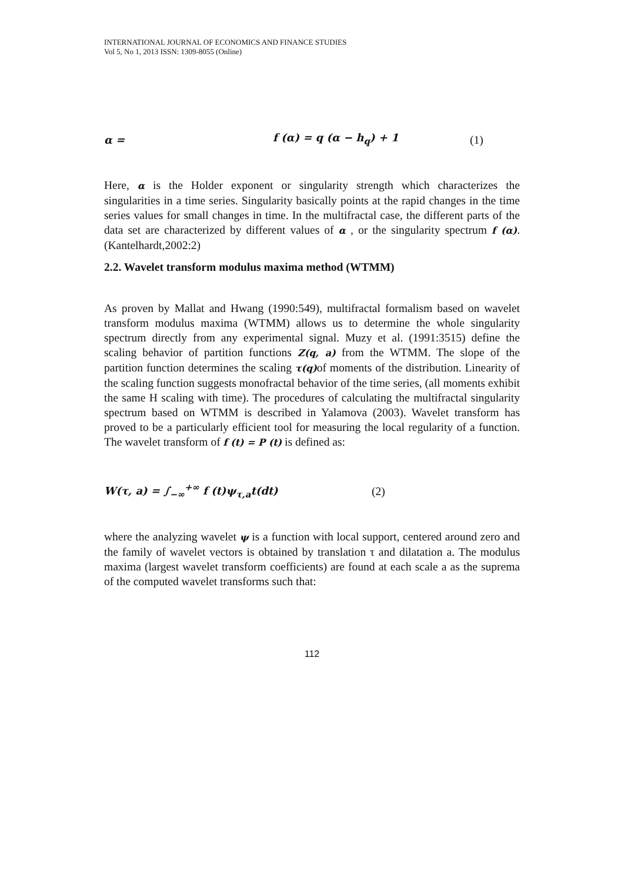INTERNATIONAL JOURNAL OF ECONOMICS AND FINANCE STUDIES
Vol 5, No 1, 2013 ISSN: 1309-8055 (Online)
α = f (α) = q (α − h<sub>q</sub>) + 1 (1)
Here, α is the Holder exponent or singularity strength which characterizes the singularities in a time series. Singularity basically points at the rapid changes in the time series values for small changes in time. In the multifractal case, the different parts of the data set are characterized by different values of α , or the singularity spectrum f (α). (Kantelhardt,2002:2)
2.2. Wavelet transform modulus maxima method (WTMM)
As proven by Mallat and Hwang (1990:549), multifractal formalism based on wavelet transform modulus maxima (WTMM) allows us to determine the whole singularity spectrum directly from any experimental signal. Muzy et al. (1991:3515) define the scaling behavior of partition functions Z(q, a) from the WTMM. The slope of the partition function determines the scaling τ(q) of moments of the distribution. Linearity of the scaling function suggests monofractal behavior of the time series, (all moments exhibit the same H scaling with time). The procedures of calculating the multifractal singularity spectrum based on WTMM is described in Yalamova (2003). Wavelet transform has proved to be a particularly efficient tool for measuring the local regularity of a function. The wavelet transform of f (t) = P (t) is defined as:
W(τ, a) = ∫<sub>−∞</sub><sup>+∞</sup> f (t)ψ<sub>τ,a</sub>t(dt) (2)
where the analyzing wavelet ψ is a function with local support, centered around zero and the family of wavelet vectors is obtained by translation τ and dilatation a. The modulus maxima (largest wavelet transform coefficients) are found at each scale a as the suprema of the computed wavelet transforms such that:
112